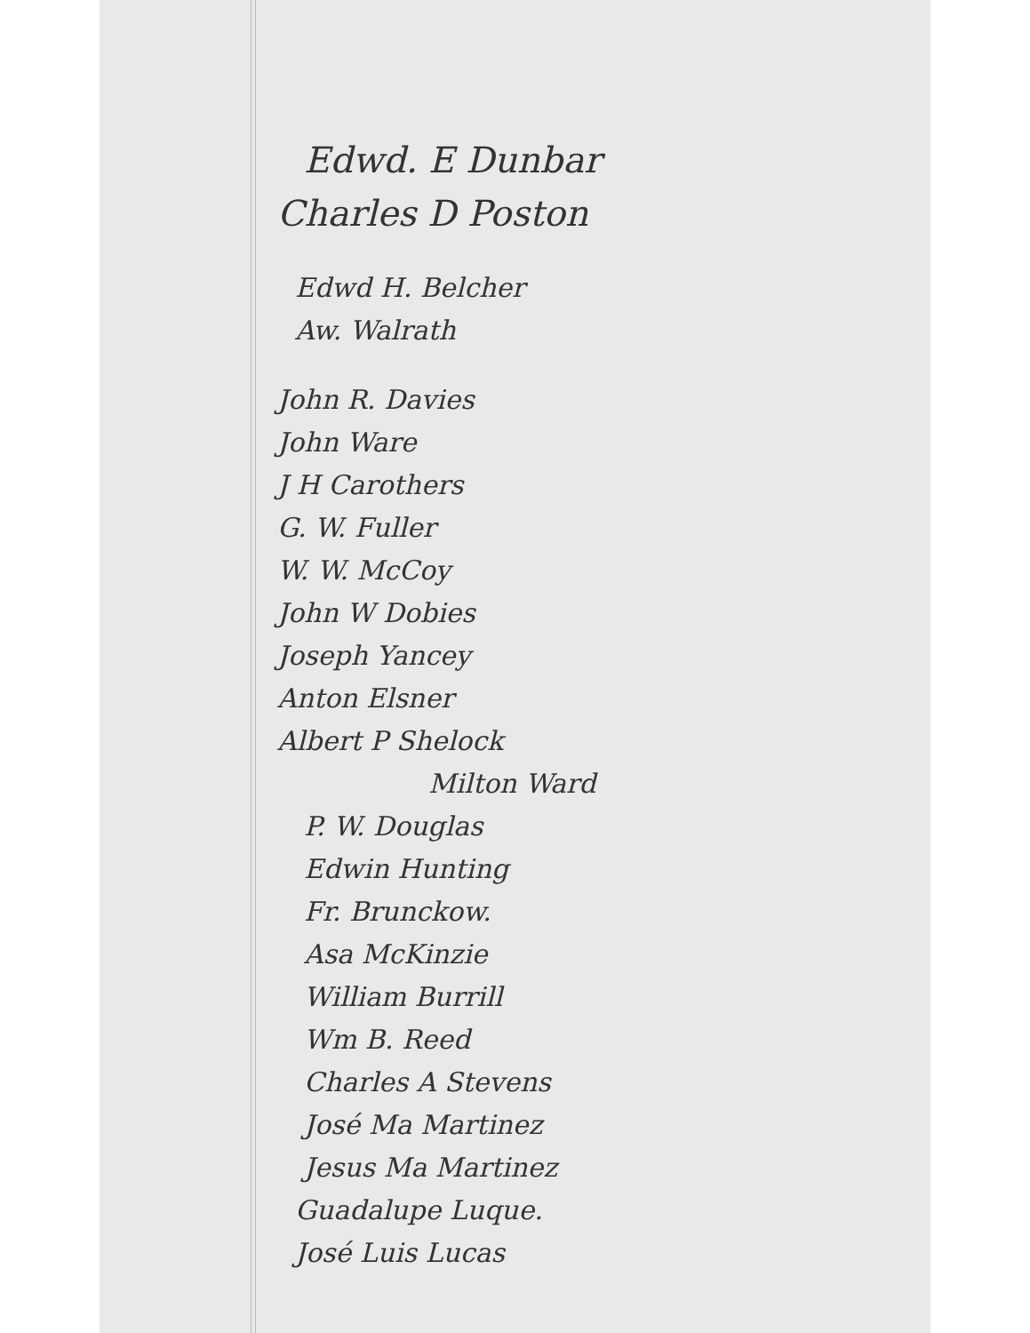Edwd. E Dunbar
Charles D Poston
Edwd H. Belcher
Aw. Walrath
John R. Davies
John Ware
J H Carothers
G. W. Fuller
W. W. McCoy
John W Dobies
Joseph Yancey
Anton Elsner
Albert P Shelock
Milton Ward
P. W. Douglas
Edwin Hunting
Fr. Brunckow.
Asa McKinzie
William Burrill
Wm B. Reed
Charles A Stevens
José Ma Martinez
Jesus Ma Martinez
Guadalupe Luque.
José Luis Lucas